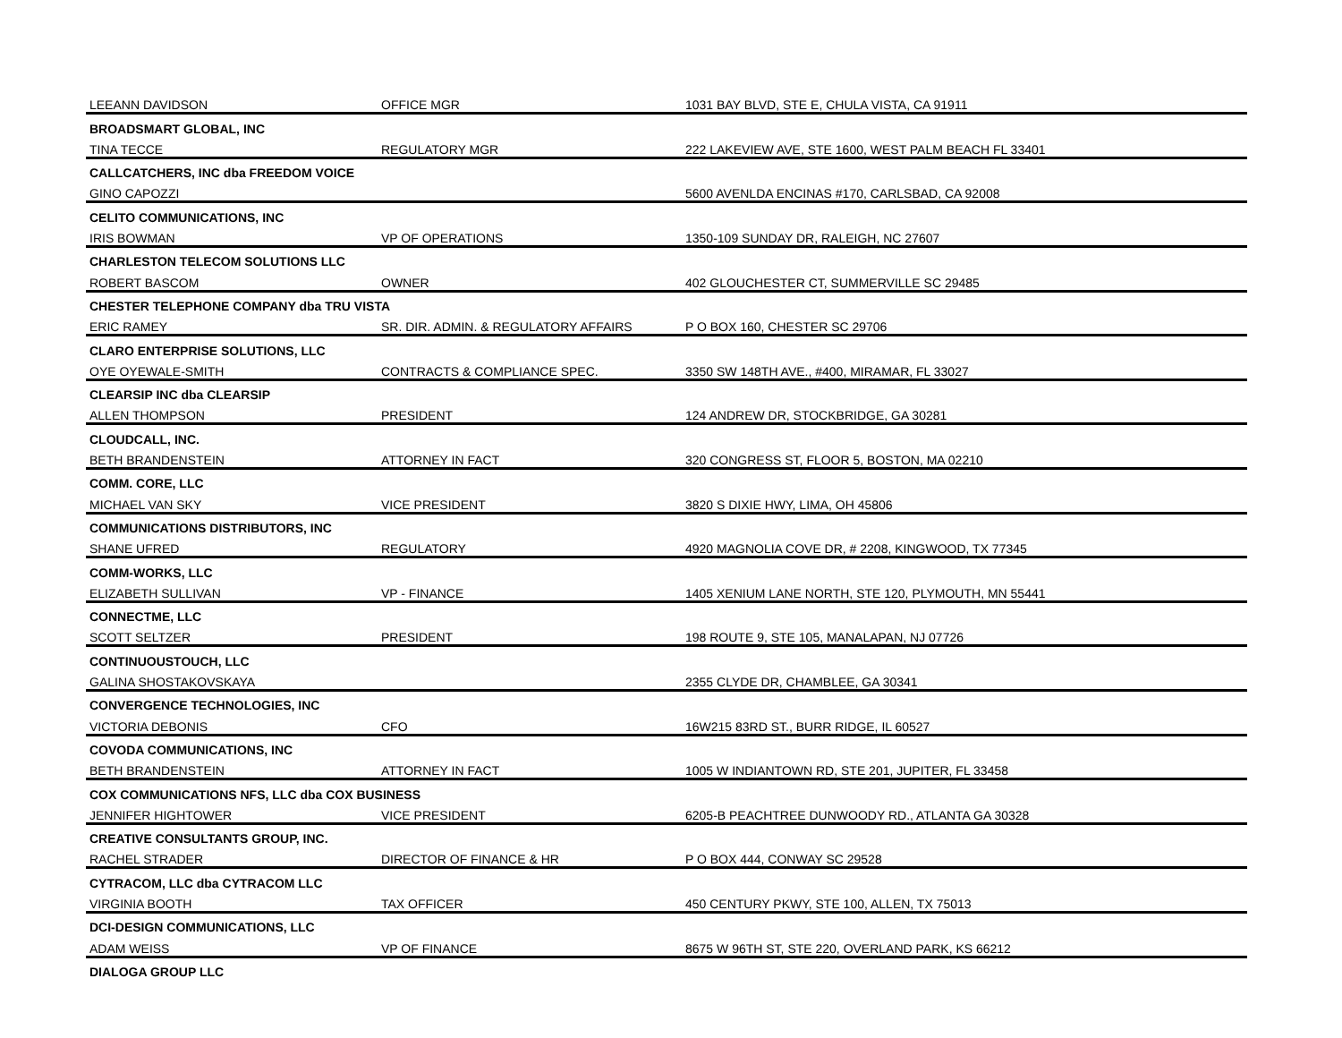| LEEANN DAVIDSON | OFFICE MGR | 1031 BAY BLVD, STE E, CHULA VISTA, CA 91911 |
| BROADSMART GLOBAL, INC | | |
| TINA TECCE | REGULATORY MGR | 222 LAKEVIEW AVE, STE 1600, WEST PALM BEACH FL 33401 |
| CALLCATCHERS, INC dba FREEDOM VOICE | | |
| GINO CAPOZZI | | 5600 AVENLDA ENCINAS #170, CARLSBAD, CA 92008 |
| CELITO COMMUNICATIONS, INC | | |
| IRIS BOWMAN | VP OF OPERATIONS | 1350-109 SUNDAY DR, RALEIGH, NC 27607 |
| CHARLESTON TELECOM SOLUTIONS LLC | | |
| ROBERT BASCOM | OWNER | 402 GLOUCHESTER CT, SUMMERVILLE SC 29485 |
| CHESTER TELEPHONE COMPANY dba TRU VISTA | | |
| ERIC RAMEY | SR. DIR. ADMIN. & REGULATORY AFFAIRS | P O BOX 160, CHESTER SC 29706 |
| CLARO ENTERPRISE SOLUTIONS, LLC | | |
| OYE OYEWALE-SMITH | CONTRACTS & COMPLIANCE SPEC. | 3350 SW 148TH AVE., #400, MIRAMAR, FL 33027 |
| CLEARSIP INC dba CLEARSIP | | |
| ALLEN THOMPSON | PRESIDENT | 124 ANDREW DR, STOCKBRIDGE, GA 30281 |
| CLOUDCALL, INC. | | |
| BETH BRANDENSTEIN | ATTORNEY IN FACT | 320 CONGRESS ST, FLOOR 5, BOSTON, MA 02210 |
| COMM. CORE, LLC | | |
| MICHAEL VAN SKY | VICE PRESIDENT | 3820 S DIXIE HWY, LIMA, OH 45806 |
| COMMUNICATIONS DISTRIBUTORS, INC | | |
| SHANE UFRED | REGULATORY | 4920 MAGNOLIA COVE DR, # 2208, KINGWOOD, TX 77345 |
| COMM-WORKS, LLC | | |
| ELIZABETH SULLIVAN | VP - FINANCE | 1405 XENIUM LANE NORTH, STE 120, PLYMOUTH, MN 55441 |
| CONNECTME, LLC | | |
| SCOTT SELTZER | PRESIDENT | 198 ROUTE 9, STE 105, MANALAPAN, NJ 07726 |
| CONTINUOUSTOUCH, LLC | | |
| GALINA SHOSTAKOVSKAYA | | 2355 CLYDE DR, CHAMBLEE, GA 30341 |
| CONVERGENCE TECHNOLOGIES, INC | | |
| VICTORIA DEBONIS | CFO | 16W215 83RD ST., BURR RIDGE, IL 60527 |
| COVODA COMMUNICATIONS, INC | | |
| BETH BRANDENSTEIN | ATTORNEY IN FACT | 1005 W INDIANTOWN RD, STE 201, JUPITER, FL 33458 |
| COX COMMUNICATIONS NFS, LLC dba COX BUSINESS | | |
| JENNIFER HIGHTOWER | VICE PRESIDENT | 6205-B PEACHTREE DUNWOODY RD., ATLANTA GA 30328 |
| CREATIVE CONSULTANTS GROUP, INC. | | |
| RACHEL STRADER | DIRECTOR OF FINANCE & HR | P O BOX 444, CONWAY SC 29528 |
| CYTRACOM, LLC dba CYTRACOM LLC | | |
| VIRGINIA BOOTH | TAX OFFICER | 450 CENTURY PKWY, STE 100, ALLEN, TX 75013 |
| DCI-DESIGN COMMUNICATIONS, LLC | | |
| ADAM WEISS | VP OF FINANCE | 8675 W 96TH ST, STE 220, OVERLAND PARK, KS 66212 |
| DIALOGA GROUP LLC | | |